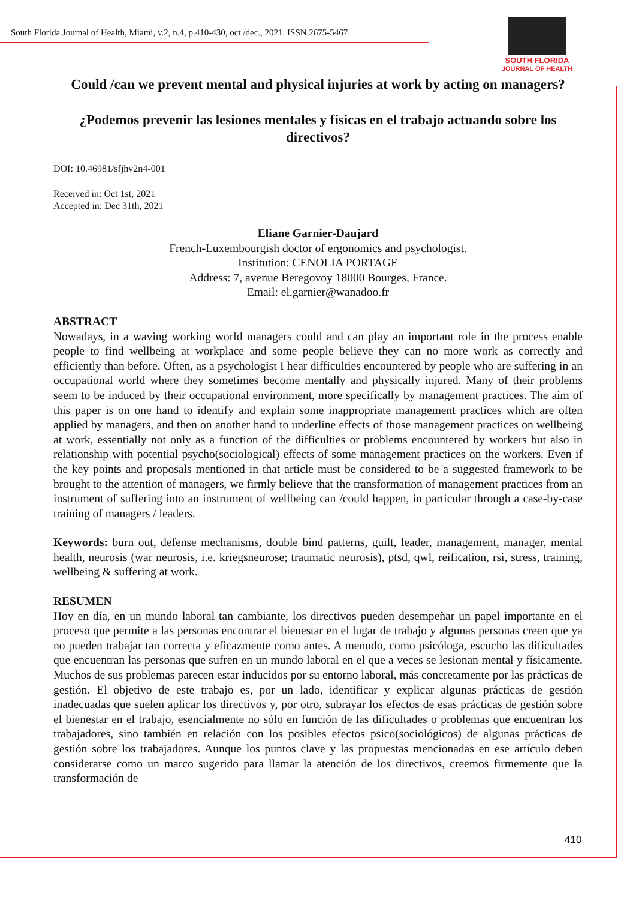South Florida Journal of Health, Miami, v.2, n.4, p.410-430, oct./dec., 2021. ISSN 2675-5467
SOUTH FLORIDA
JOURNAL OF HEALTH
Could /can we prevent mental and physical injuries at work by acting on managers?
¿Podemos prevenir las lesiones mentales y físicas en el trabajo actuando sobre los directivos?
DOI: 10.46981/sfjhv2n4-001
Received in: Oct 1st, 2021
Accepted in: Dec 31th, 2021
Eliane Garnier-Daujard
French-Luxembourgish doctor of ergonomics and psychologist.
Institution: CENOLIA PORTAGE
Address: 7, avenue Beregovoy 18000 Bourges, France.
Email: el.garnier@wanadoo.fr
ABSTRACT
Nowadays, in a waving working world managers could and can play an important role in the process enable people to find wellbeing at workplace and some people believe they can no more work as correctly and efficiently than before. Often, as a psychologist I hear difficulties encountered by people who are suffering in an occupational world where they sometimes become mentally and physically injured. Many of their problems seem to be induced by their occupational environment, more specifically by management practices. The aim of this paper is on one hand to identify and explain some inappropriate management practices which are often applied by managers, and then on another hand to underline effects of those management practices on wellbeing at work, essentially not only as a function of the difficulties or problems encountered by workers but also in relationship with potential psycho(sociological) effects of some management practices on the workers. Even if the key points and proposals mentioned in that article must be considered to be a suggested framework to be brought to the attention of managers, we firmly believe that the transformation of management practices from an instrument of suffering into an instrument of wellbeing can /could happen, in particular through a case-by-case training of managers / leaders.
Keywords: burn out, defense mechanisms, double bind patterns, guilt, leader, management, manager, mental health, neurosis (war neurosis, i.e. kriegsneurose; traumatic neurosis), ptsd, qwl, reification, rsi, stress, training, wellbeing & suffering at work.
RESUMEN
Hoy en día, en un mundo laboral tan cambiante, los directivos pueden desempeñar un papel importante en el proceso que permite a las personas encontrar el bienestar en el lugar de trabajo y algunas personas creen que ya no pueden trabajar tan correcta y eficazmente como antes. A menudo, como psicóloga, escucho las dificultades que encuentran las personas que sufren en un mundo laboral en el que a veces se lesionan mental y físicamente. Muchos de sus problemas parecen estar inducidos por su entorno laboral, más concretamente por las prácticas de gestión. El objetivo de este trabajo es, por un lado, identificar y explicar algunas prácticas de gestión inadecuadas que suelen aplicar los directivos y, por otro, subrayar los efectos de esas prácticas de gestión sobre el bienestar en el trabajo, esencialmente no sólo en función de las dificultades o problemas que encuentran los trabajadores, sino también en relación con los posibles efectos psico(sociológicos) de algunas prácticas de gestión sobre los trabajadores. Aunque los puntos clave y las propuestas mencionadas en ese artículo deben considerarse como un marco sugerido para llamar la atención de los directivos, creemos firmemente que la transformación de
410